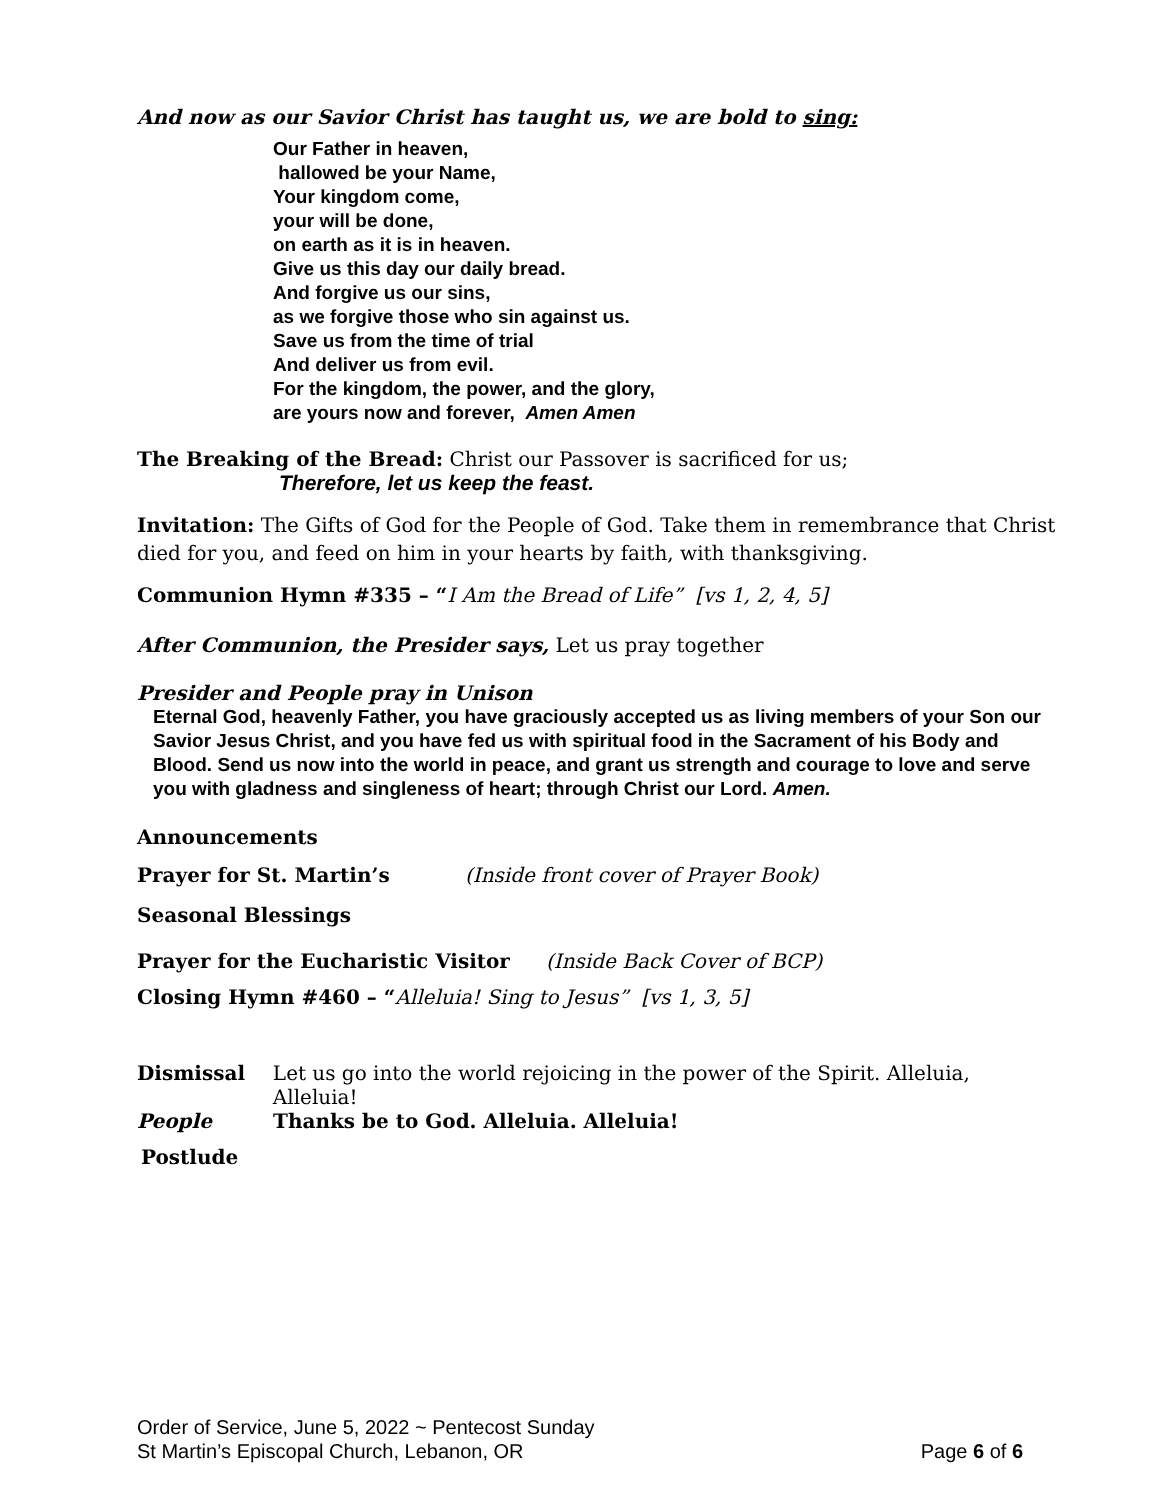And now as our Savior Christ has taught us, we are bold to sing:
Our Father in heaven,
hallowed be your Name,
Your kingdom come,
your will be done,
on earth as it is in heaven.
Give us this day our daily bread.
And forgive us our sins,
as we forgive those who sin against us.
Save us from the time of trial
And deliver us from evil.
For the kingdom, the power, and the glory,
are yours now and forever, Amen Amen
The Breaking of the Bread: Christ our Passover is sacrificed for us;
Therefore, let us keep the feast.
Invitation: The Gifts of God for the People of God. Take them in remembrance that Christ died for you, and feed on him in your hearts by faith, with thanksgiving.
Communion Hymn #335 – “I Am the Bread of Life” [vs 1, 2, 4, 5]
After Communion, the Presider says, Let us pray together
Presider and People pray in Unison
Eternal God, heavenly Father, you have graciously accepted us as living members of your Son our Savior Jesus Christ, and you have fed us with spiritual food in the Sacrament of his Body and Blood. Send us now into the world in peace, and grant us strength and courage to love and serve you with gladness and singleness of heart; through Christ our Lord. Amen.
Announcements
Prayer for St. Martin’s (Inside front cover of Prayer Book)
Seasonal Blessings
Prayer for the Eucharistic Visitor (Inside Back Cover of BCP)
Closing Hymn #460 – “Alleluia! Sing to Jesus” [vs 1, 3, 5]
Dismissal Let us go into the world rejoicing in the power of the Spirit. Alleluia, Alleluia!
People Thanks be to God. Alleluia. Alleluia!
Postlude
Order of Service, June 5, 2022 ~ Pentecost Sunday
St Martin’s Episcopal Church, Lebanon, OR Page 6 of 6